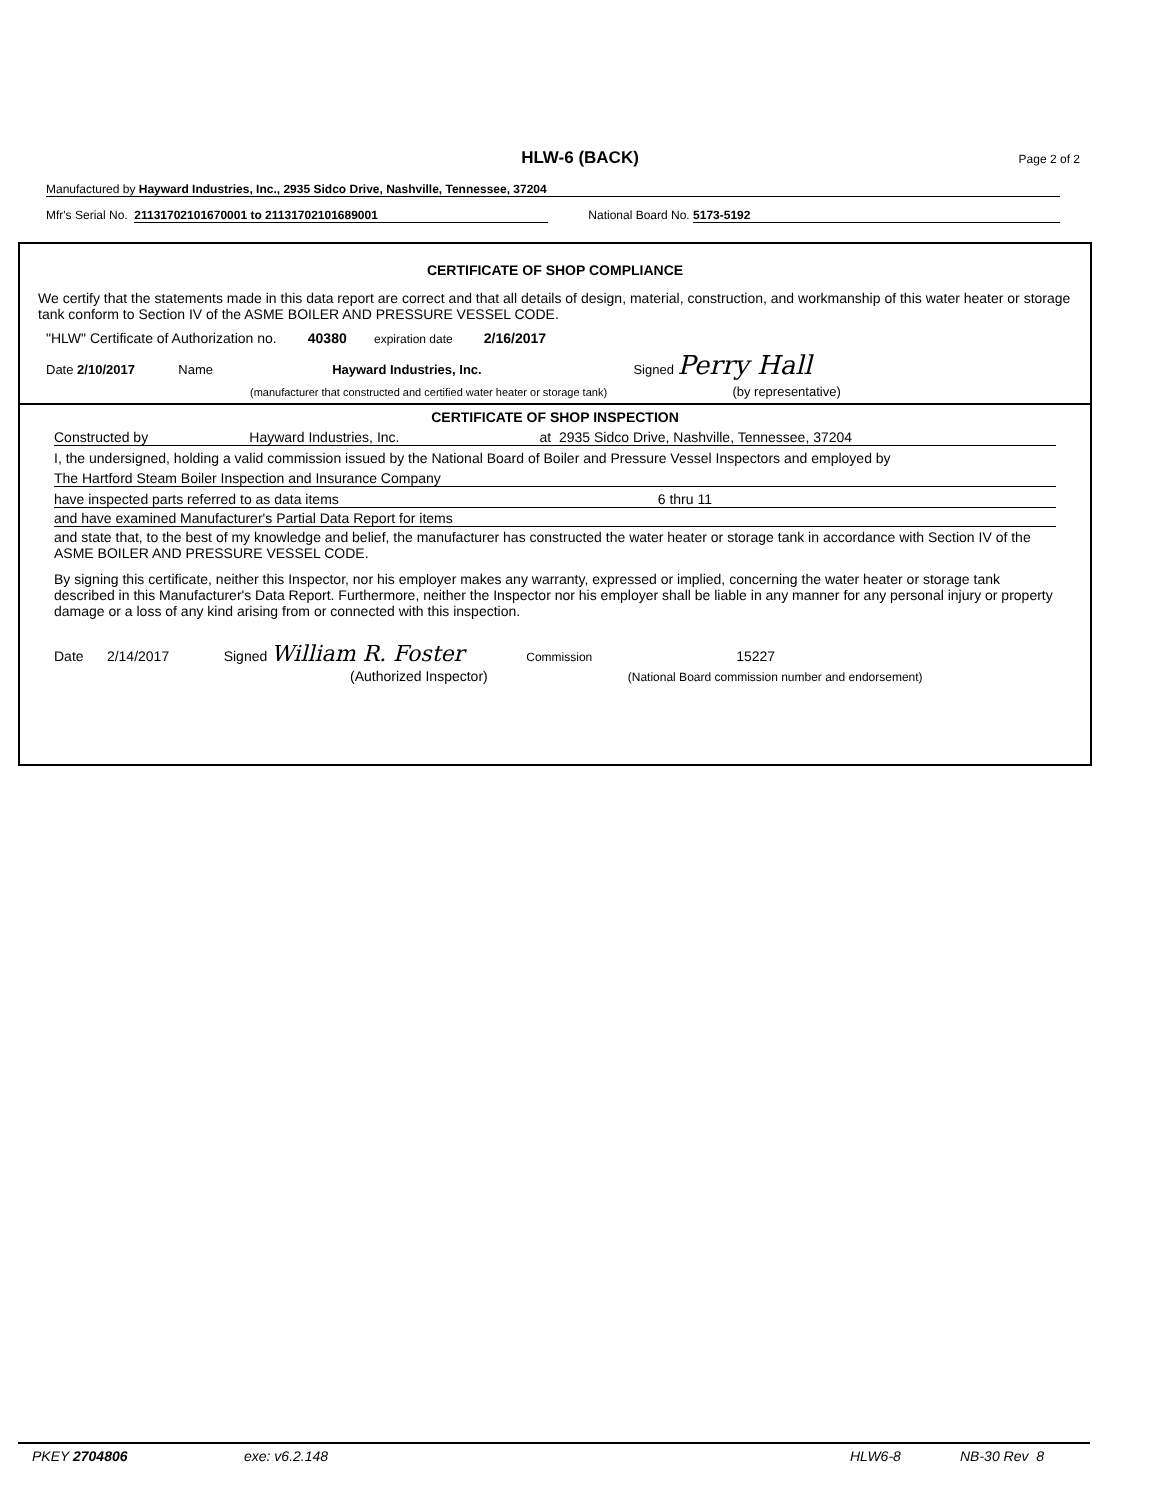HLW-6 (BACK) Page 2 of 2
Manufactured by Hayward Industries, Inc., 2935 Sidco Drive, Nashville, Tennessee, 37204
Mfr's Serial No. 21131702101670001 to 21131702101689001 National Board No. 5173-5192
CERTIFICATE OF SHOP COMPLIANCE
We certify that the statements made in this data report are correct and that all details of design, material, construction, and workmanship of this water heater or storage tank conform to Section IV of the ASME BOILER AND PRESSURE VESSEL CODE.
"HLW" Certificate of Authorization no. 40380 expiration date 2/16/2017
Date 2/10/2017 Name Hayward Industries, Inc. Signed Perry Hall
(manufacturer that constructed and certified water heater or storage tank) (by representative)
CERTIFICATE OF SHOP INSPECTION
Constructed by Hayward Industries, Inc. at 2935 Sidco Drive, Nashville, Tennessee, 37204
I, the undersigned, holding a valid commission issued by the National Board of Boiler and Pressure Vessel Inspectors and employed by
The Hartford Steam Boiler Inspection and Insurance Company
have inspected parts referred to as data items 6 thru 11
and have examined Manufacturer's Partial Data Report for items
and state that, to the best of my knowledge and belief, the manufacturer has constructed the water heater or storage tank in accordance with Section IV of the ASME BOILER AND PRESSURE VESSEL CODE.
By signing this certificate, neither this Inspector, nor his employer makes any warranty, expressed or implied, concerning the water heater or storage tank described in this Manufacturer's Data Report. Furthermore, neither the Inspector nor his employer shall be liable in any manner for any personal injury or property damage or a loss of any kind arising from or connected with this inspection.
Date 2/14/2017 Signed William R. Foster Commission 15227
(Authorized Inspector) (National Board commission number and endorsement)
PKEY 2704806 exe: v6.2.148 HLW6-8 NB-30 Rev 8